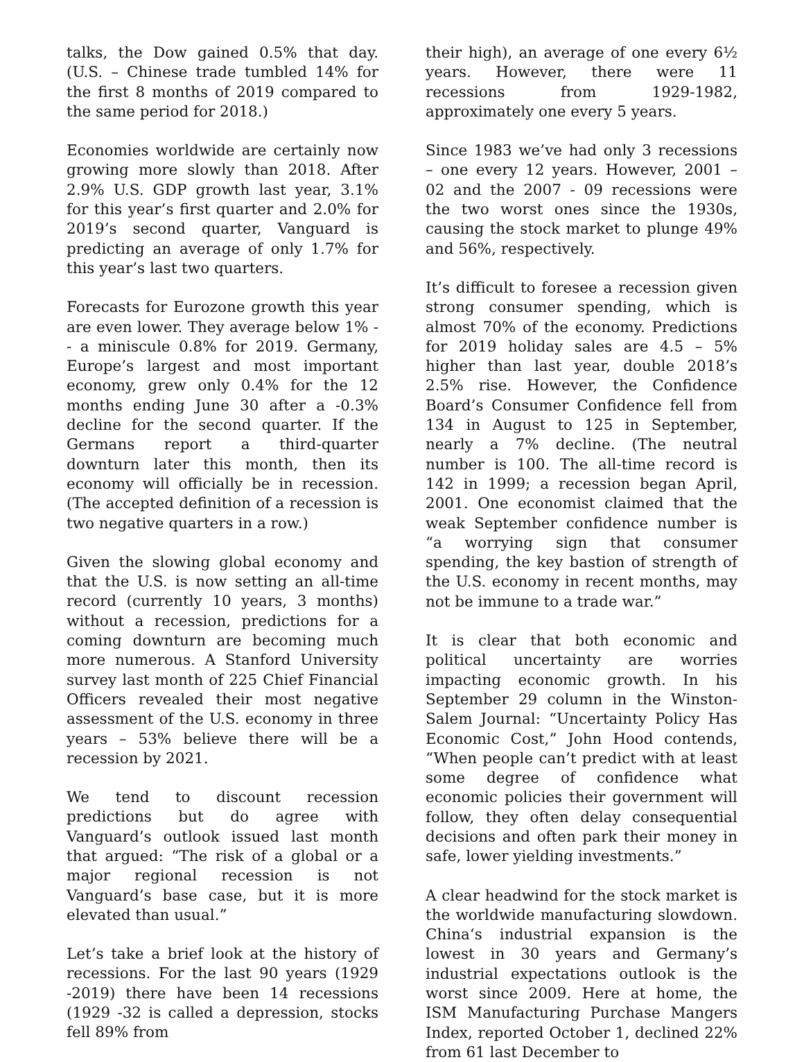talks, the Dow gained 0.5% that day. (U.S. – Chinese trade tumbled 14% for the first 8 months of 2019 compared to the same period for 2018.)
Economies worldwide are certainly now growing more slowly than 2018. After 2.9% U.S. GDP growth last year, 3.1% for this year’s first quarter and 2.0% for 2019’s second quarter, Vanguard is predicting an average of only 1.7% for this year’s last two quarters.
Forecasts for Eurozone growth this year are even lower. They average below 1% -- a miniscule 0.8% for 2019. Germany, Europe’s largest and most important economy, grew only 0.4% for the 12 months ending June 30 after a -0.3% decline for the second quarter. If the Germans report a third-quarter downturn later this month, then its economy will officially be in recession. (The accepted definition of a recession is two negative quarters in a row.)
Given the slowing global economy and that the U.S. is now setting an all-time record (currently 10 years, 3 months) without a recession, predictions for a coming downturn are becoming much more numerous. A Stanford University survey last month of 225 Chief Financial Officers revealed their most negative assessment of the U.S. economy in three years – 53% believe there will be a recession by 2021.
We tend to discount recession predictions but do agree with Vanguard’s outlook issued last month that argued: “The risk of a global or a major regional recession is not Vanguard’s base case, but it is more elevated than usual.”
Let’s take a brief look at the history of recessions. For the last 90 years (1929 -2019) there have been 14 recessions (1929 -32 is called a depression, stocks fell 89% from
their high), an average of one every 6½ years. However, there were 11 recessions from 1929-1982, approximately one every 5 years.
Since 1983 we’ve had only 3 recessions – one every 12 years. However, 2001 – 02 and the 2007 - 09 recessions were the two worst ones since the 1930s, causing the stock market to plunge 49% and 56%, respectively.
It’s difficult to foresee a recession given strong consumer spending, which is almost 70% of the economy. Predictions for 2019 holiday sales are 4.5 – 5% higher than last year, double 2018’s 2.5% rise. However, the Confidence Board’s Consumer Confidence fell from 134 in August to 125 in September, nearly a 7% decline. (The neutral number is 100. The all-time record is 142 in 1999; a recession began April, 2001. One economist claimed that the weak September confidence number is “a worrying sign that consumer spending, the key bastion of strength of the U.S. economy in recent months, may not be immune to a trade war.”
It is clear that both economic and political uncertainty are worries impacting economic growth. In his September 29 column in the Winston-Salem Journal: “Uncertainty Policy Has Economic Cost,” John Hood contends, “When people can’t predict with at least some degree of confidence what economic policies their government will follow, they often delay consequential decisions and often park their money in safe, lower yielding investments.”
A clear headwind for the stock market is the worldwide manufacturing slowdown. China‘s industrial expansion is the lowest in 30 years and Germany’s industrial expectations outlook is the worst since 2009. Here at home, the ISM Manufacturing Purchase Mangers Index, reported October 1, declined 22% from 61 last December to